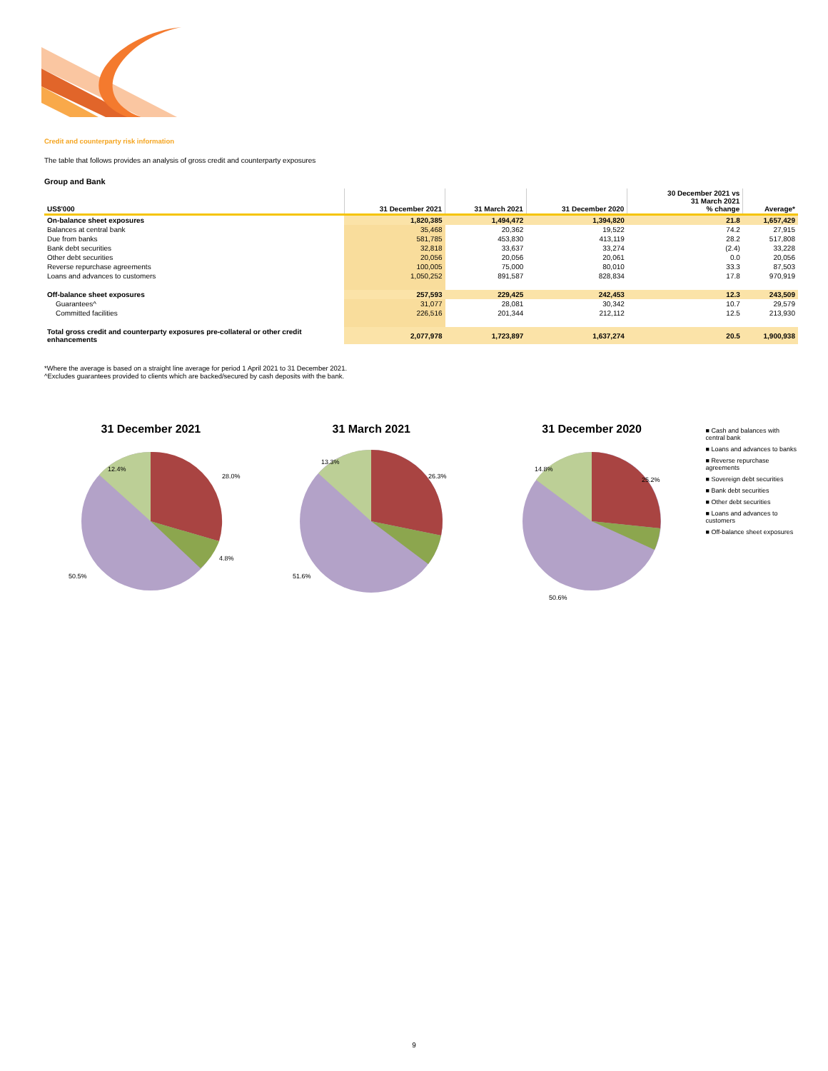Credit and counterparty risk information
The table that follows provides an analysis of gross credit and counterparty exposures
Group and Bank
| US$'000 | 31 December 2021 | 31 March 2021 | 31 December 2020 | 30 December 2021 vs 31 March 2021 % change | Average* |
| --- | --- | --- | --- | --- | --- |
| On-balance sheet exposures | 1,820,385 | 1,494,472 | 1,394,820 | 21.8 | 1,657,429 |
| Balances at central bank | 35,468 | 20,362 | 19,522 | 74.2 | 27,915 |
| Due from banks | 581,785 | 453,830 | 413,119 | 28.2 | 517,808 |
| Bank debt securities | 32,818 | 33,637 | 33,274 | (2.4) | 33,228 |
| Other debt securities | 20,056 | 20,056 | 20,061 | 0.0 | 20,056 |
| Reverse repurchase agreements | 100,005 | 75,000 | 80,010 | 33.3 | 87,503 |
| Loans and advances to customers | 1,050,252 | 891,587 | 828,834 | 17.8 | 970,919 |
| Off-balance sheet exposures | 257,593 | 229,425 | 242,453 | 12.3 | 243,509 |
| Guarantees^ | 31,077 | 28,081 | 30,342 | 10.7 | 29,579 |
| Committed facilities | 226,516 | 201,344 | 212,112 | 12.5 | 213,930 |
| Total gross credit and counterparty exposures pre-collateral or other credit enhancements | 2,077,978 | 1,723,897 | 1,637,274 | 20.5 | 1,900,938 |
*Where the average is based on a straight line average for period 1 April 2021 to 31 December 2021.
^Excludes guarantees provided to clients which are backed/secured by cash deposits with the bank.
31 December 2021
12.4%
28.0%
50.5%
4.8%
31 March 2021
13.3%
26.3%
51.6%
31 December 2020
14.8%
25.2%
50.6%
■ Cash and balances with central bank
■ Loans and advances to banks
■ Reverse repurchase agreements
■ Sovereign debt securities
■ Bank debt securities
■ Other debt securities
■ Loans and advances to customers
■ Off-balance sheet exposures
9